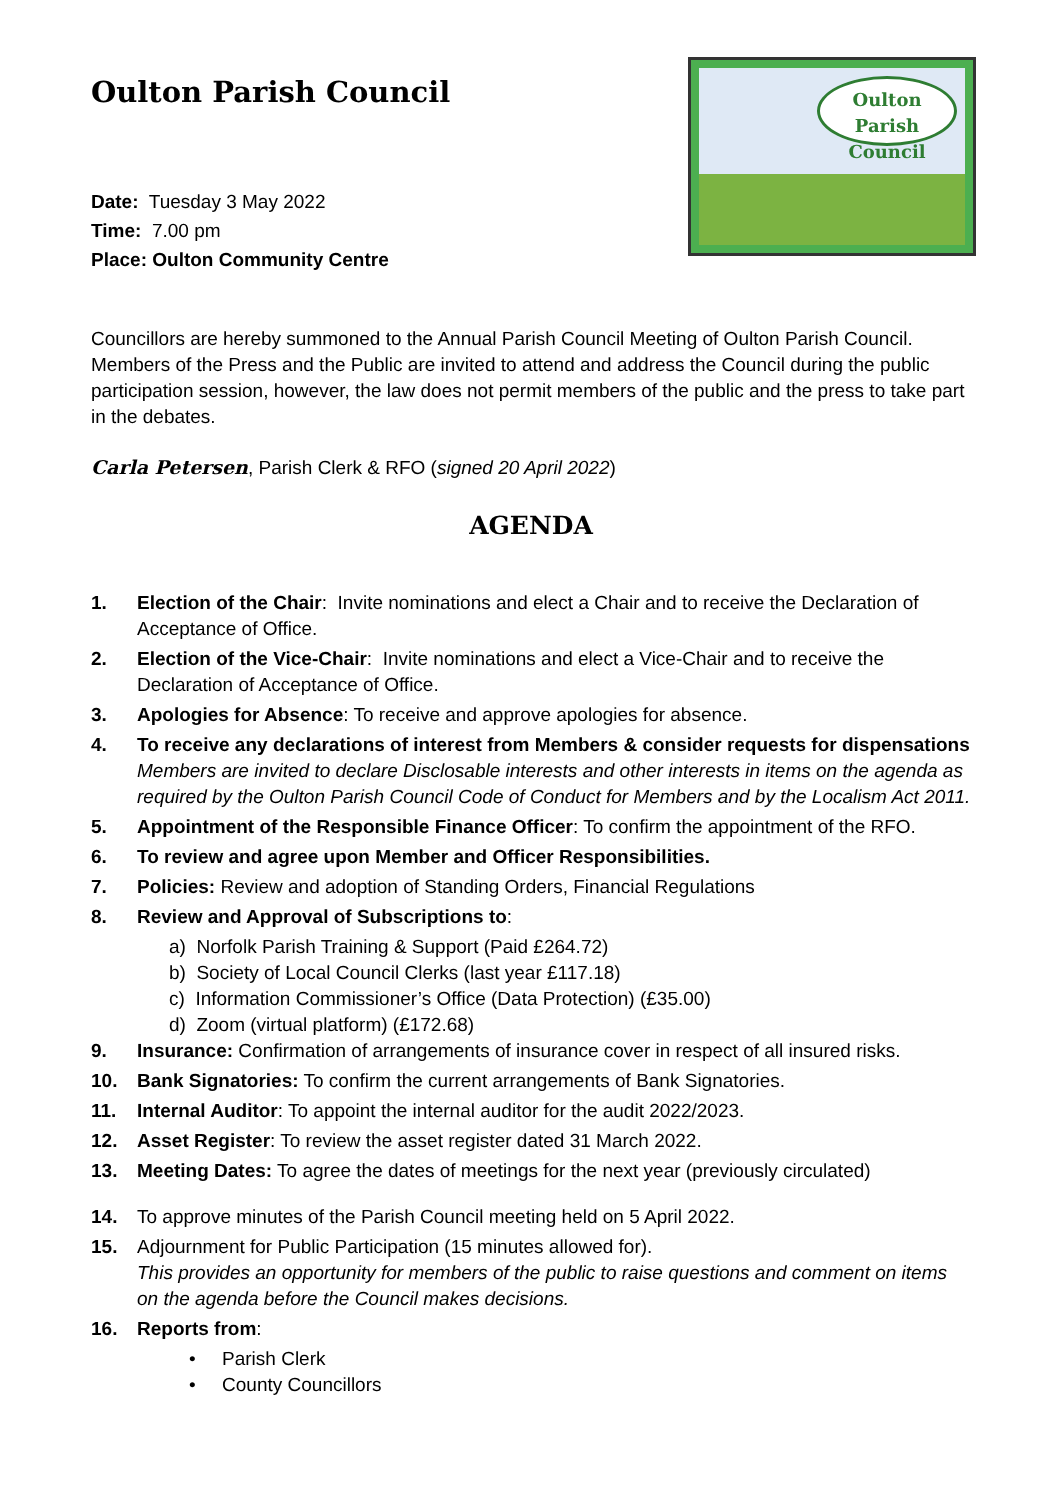Oulton Parish Council
Oulton Parish
Council
Date: Tuesday 3 May 2022
Time: 7.00 pm
Place: Oulton Community Centre
Councillors are hereby summoned to the Annual Parish Council Meeting of Oulton Parish Council. Members of the Press and the Public are invited to attend and address the Council during the public participation session, however, the law does not permit members of the public and the press to take part in the debates.
Carla Petersen, Parish Clerk & RFO (signed 20 April 2022)
AGENDA
1. Election of the Chair: Invite nominations and elect a Chair and to receive the Declaration of Acceptance of Office.
2. Election of the Vice-Chair: Invite nominations and elect a Vice-Chair and to receive the Declaration of Acceptance of Office.
3. Apologies for Absence: To receive and approve apologies for absence.
4. To receive any declarations of interest from Members & consider requests for dispensations
Members are invited to declare Disclosable interests and other interests in items on the agenda as required by the Oulton Parish Council Code of Conduct for Members and by the Localism Act 2011.
5. Appointment of the Responsible Finance Officer: To confirm the appointment of the RFO.
6. To review and agree upon Member and Officer Responsibilities.
7. Policies: Review and adoption of Standing Orders, Financial Regulations
8. Review and Approval of Subscriptions to:
a) Norfolk Parish Training & Support (Paid £264.72)
b) Society of Local Council Clerks (last year £117.18)
c) Information Commissioner’s Office (Data Protection) (£35.00)
d) Zoom (virtual platform) (£172.68)
9. Insurance: Confirmation of arrangements of insurance cover in respect of all insured risks.
10. Bank Signatories: To confirm the current arrangements of Bank Signatories.
11. Internal Auditor: To appoint the internal auditor for the audit 2022/2023.
12. Asset Register: To review the asset register dated 31 March 2022.
13. Meeting Dates: To agree the dates of meetings for the next year (previously circulated)
14. To approve minutes of the Parish Council meeting held on 5 April 2022.
15. Adjournment for Public Participation (15 minutes allowed for).
This provides an opportunity for members of the public to raise questions and comment on items on the agenda before the Council makes decisions.
16. Reports from:
• Parish Clerk
• County Councillors